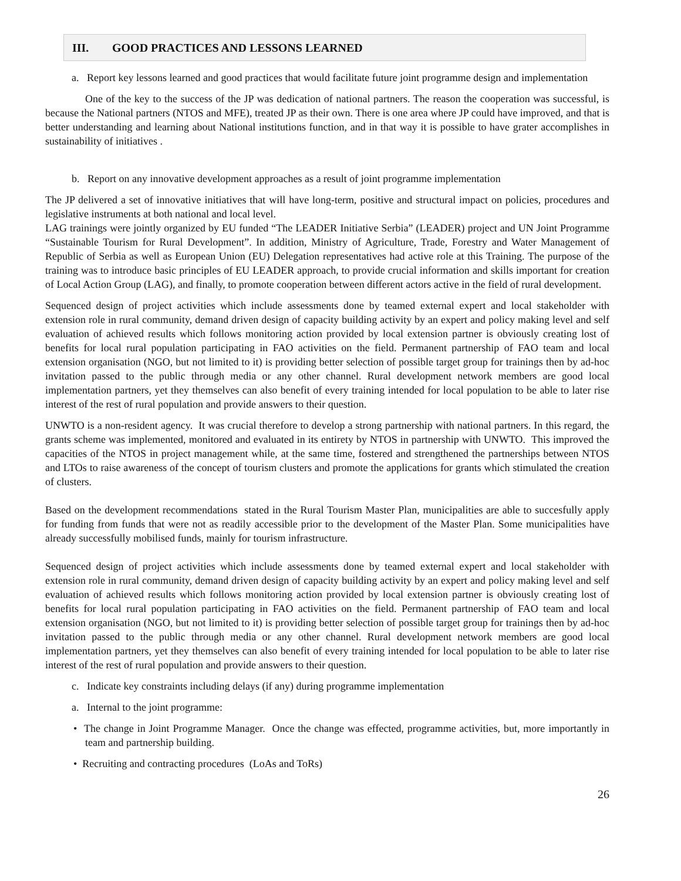III. GOOD PRACTICES AND LESSONS LEARNED
a. Report key lessons learned and good practices that would facilitate future joint programme design and implementation
One of the key to the success of the JP was dedication of national partners. The reason the cooperation was successful, is because the National partners (NTOS and MFE), treated JP as their own. There is one area where JP could have improved, and that is better understanding and learning about National institutions function, and in that way it is possible to have grater accomplishes in sustainability of initiatives .
b. Report on any innovative development approaches as a result of joint programme implementation
The JP delivered a set of innovative initiatives that will have long-term, positive and structural impact on policies, procedures and legislative instruments at both national and local level.
LAG trainings were jointly organized by EU funded “The LEADER Initiative Serbia” (LEADER) project and UN Joint Programme “Sustainable Tourism for Rural Development”. In addition, Ministry of Agriculture, Trade, Forestry and Water Management of Republic of Serbia as well as European Union (EU) Delegation representatives had active role at this Training. The purpose of the training was to introduce basic principles of EU LEADER approach, to provide crucial information and skills important for creation of Local Action Group (LAG), and finally, to promote cooperation between different actors active in the field of rural development.
Sequenced design of project activities which include assessments done by teamed external expert and local stakeholder with extension role in rural community, demand driven design of capacity building activity by an expert and policy making level and self evaluation of achieved results which follows monitoring action provided by local extension partner is obviously creating lost of benefits for local rural population participating in FAO activities on the field. Permanent partnership of FAO team and local extension organisation (NGO, but not limited to it) is providing better selection of possible target group for trainings then by ad-hoc invitation passed to the public through media or any other channel. Rural development network members are good local implementation partners, yet they themselves can also benefit of every training intended for local population to be able to later rise interest of the rest of rural population and provide answers to their question.
UNWTO is a non-resident agency. It was crucial therefore to develop a strong partnership with national partners. In this regard, the grants scheme was implemented, monitored and evaluated in its entirety by NTOS in partnership with UNWTO. This improved the capacities of the NTOS in project management while, at the same time, fostered and strengthened the partnerships between NTOS and LTOs to raise awareness of the concept of tourism clusters and promote the applications for grants which stimulated the creation of clusters.
Based on the development recommendations stated in the Rural Tourism Master Plan, municipalities are able to succesfully apply for funding from funds that were not as readily accessible prior to the development of the Master Plan. Some municipalities have already successfully mobilised funds, mainly for tourism infrastructure.
Sequenced design of project activities which include assessments done by teamed external expert and local stakeholder with extension role in rural community, demand driven design of capacity building activity by an expert and policy making level and self evaluation of achieved results which follows monitoring action provided by local extension partner is obviously creating lost of benefits for local rural population participating in FAO activities on the field. Permanent partnership of FAO team and local extension organisation (NGO, but not limited to it) is providing better selection of possible target group for trainings then by ad-hoc invitation passed to the public through media or any other channel. Rural development network members are good local implementation partners, yet they themselves can also benefit of every training intended for local population to be able to later rise interest of the rest of rural population and provide answers to their question.
c. Indicate key constraints including delays (if any) during programme implementation
a. Internal to the joint programme:
• The change in Joint Programme Manager. Once the change was effected, programme activities, but, more importantly in team and partnership building.
• Recruiting and contracting procedures (LoAs and ToRs)
26